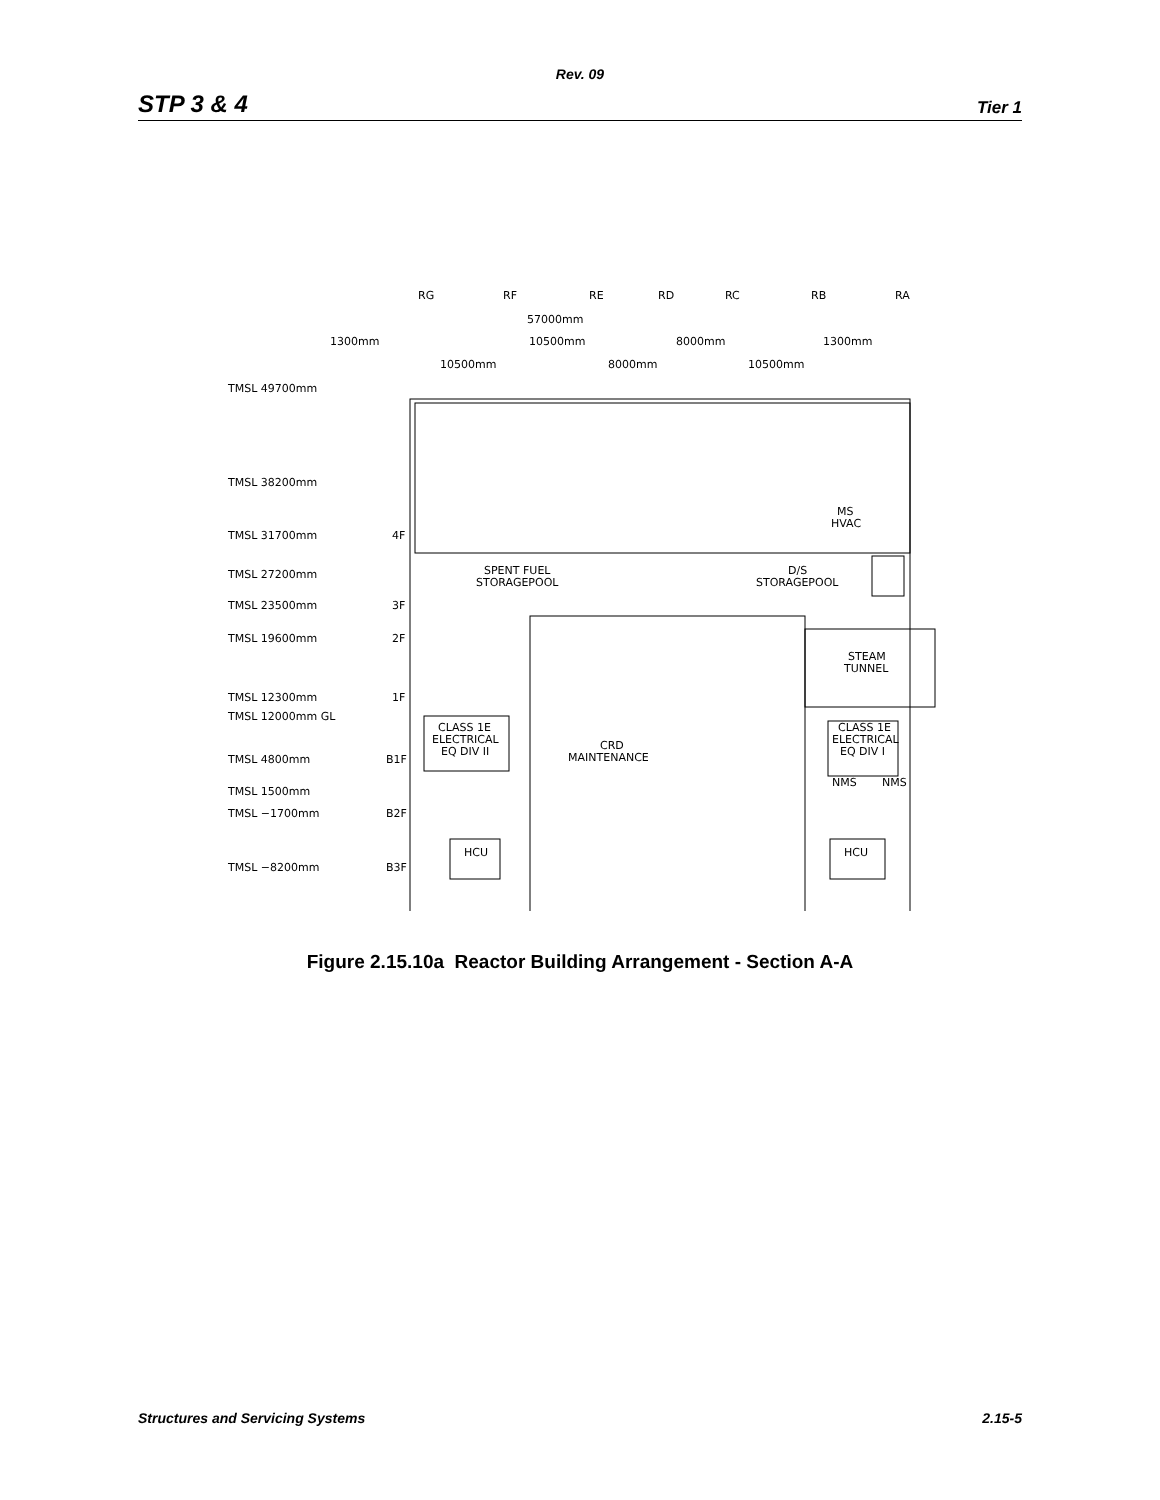Rev. 09
STP 3 & 4 Tier 1
RG
RF
RE
RD
RC
RB
RA
57000mm
1300mm
10500mm
8000mm
1300mm
10500mm
8000mm
10500mm
TMSL 49700mm
TMSL 38200mm
TMSL 31700mm
4F
TMSL 27200mm
TMSL 23500mm
3F
TMSL 19600mm
2F
TMSL 12300mm
1F
TMSL 12000mm GL
TMSL 4800mm
B1F
TMSL 1500mm
TMSL −1700mm
B2F
TMSL −8200mm
B3F
MS
HVAC
SPENT FUEL
STORAGEPOOL
D/S
STORAGEPOOL
STEAM
TUNNEL
CLASS 1E
ELECTRICAL
EQ DIV II
CRD
MAINTENANCE
CLASS 1E
ELECTRICAL
EQ DIV I
NMS
NMS
HCU
HCU
Figure 2.15.10a Reactor Building Arrangement - Section A-A
Structures and Servicing Systems 2.15-5